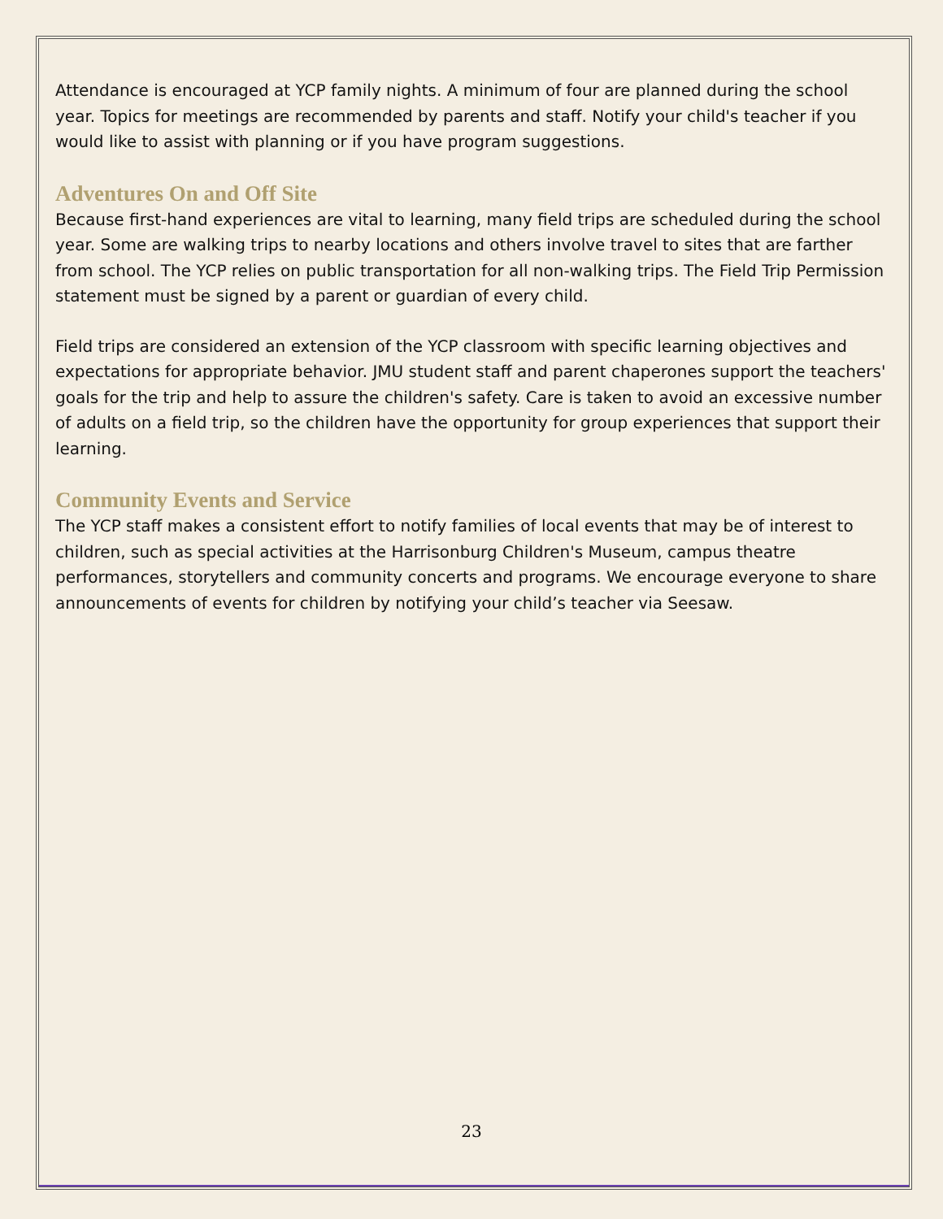Attendance is encouraged at YCP family nights. A minimum of four are planned during the school year. Topics for meetings are recommended by parents and staff. Notify your child's teacher if you would like to assist with planning or if you have program suggestions.
Adventures On and Off Site
Because first-hand experiences are vital to learning, many field trips are scheduled during the school year. Some are walking trips to nearby locations and others involve travel to sites that are farther from school. The YCP relies on public transportation for all non-walking trips. The Field Trip Permission statement must be signed by a parent or guardian of every child.
Field trips are considered an extension of the YCP classroom with specific learning objectives and expectations for appropriate behavior. JMU student staff and parent chaperones support the teachers' goals for the trip and help to assure the children's safety. Care is taken to avoid an excessive number of adults on a field trip, so the children have the opportunity for group experiences that support their learning.
Community Events and Service
The YCP staff makes a consistent effort to notify families of local events that may be of interest to children, such as special activities at the Harrisonburg Children's Museum, campus theatre performances, storytellers and community concerts and programs. We encourage everyone to share announcements of events for children by notifying your child’s teacher via Seesaw.
23